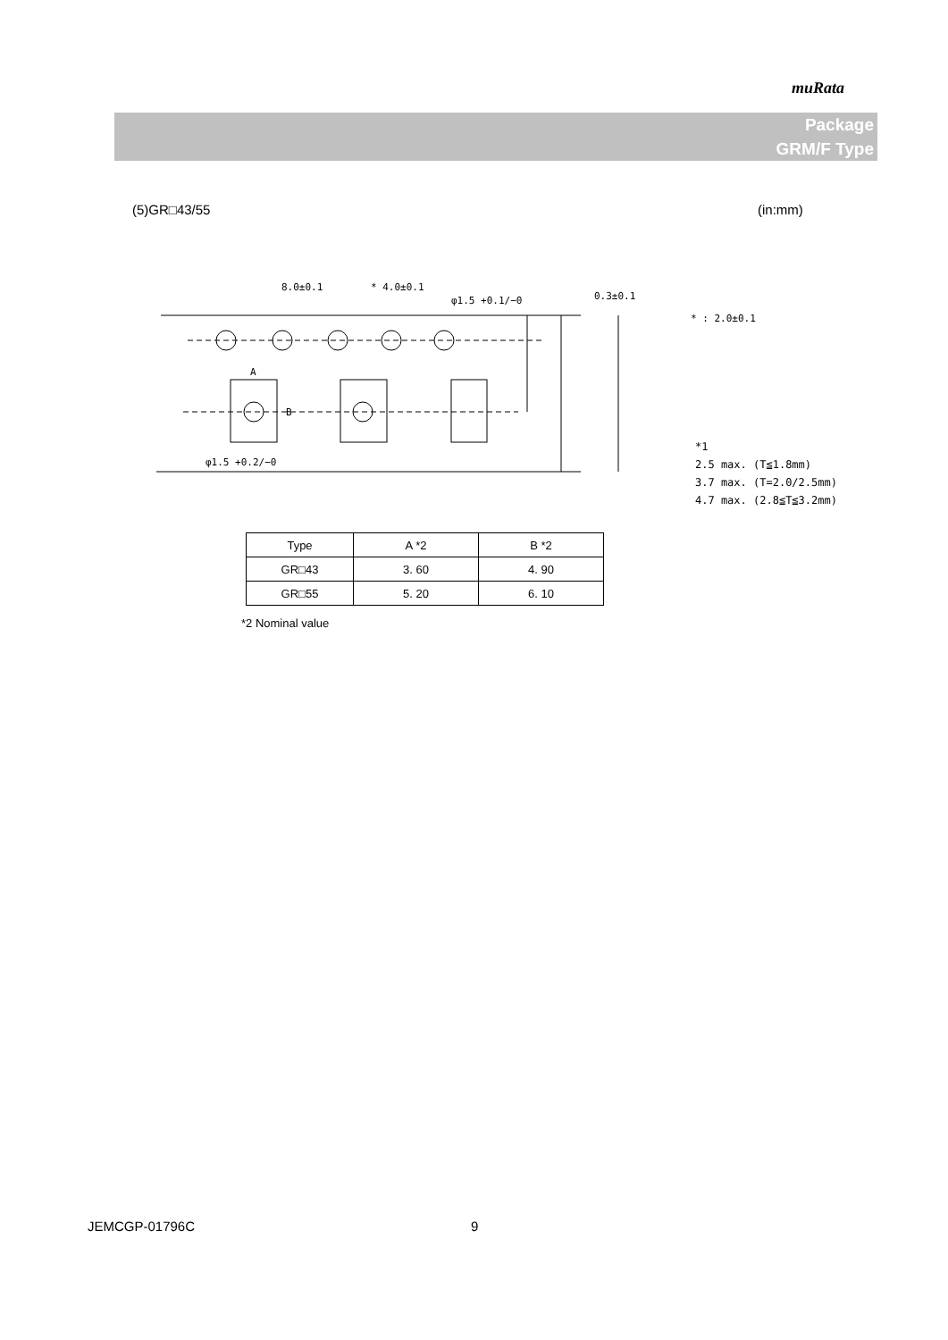muRata
Package
GRM/F Type
(5)GR□43/55 (in:mm)
8.0±0.1
* 4.0±0.1
φ1.5 +0.1/−0
0.3±0.1
φ1.5 +0.2/−0
A
B
* : 2.0±0.1
*1
2.5 max. (T≦1.8mm)
3.7 max. (T=2.0/2.5mm)
4.7 max. (2.8≦T≦3.2mm)
| Type | A *2 | B *2 |
| --- | --- | --- |
| GR□43 | 3. 60 | 4. 90 |
| GR□55 | 5. 20 | 6. 10 |
*2 Nominal value
JEMCGP-01796C 9